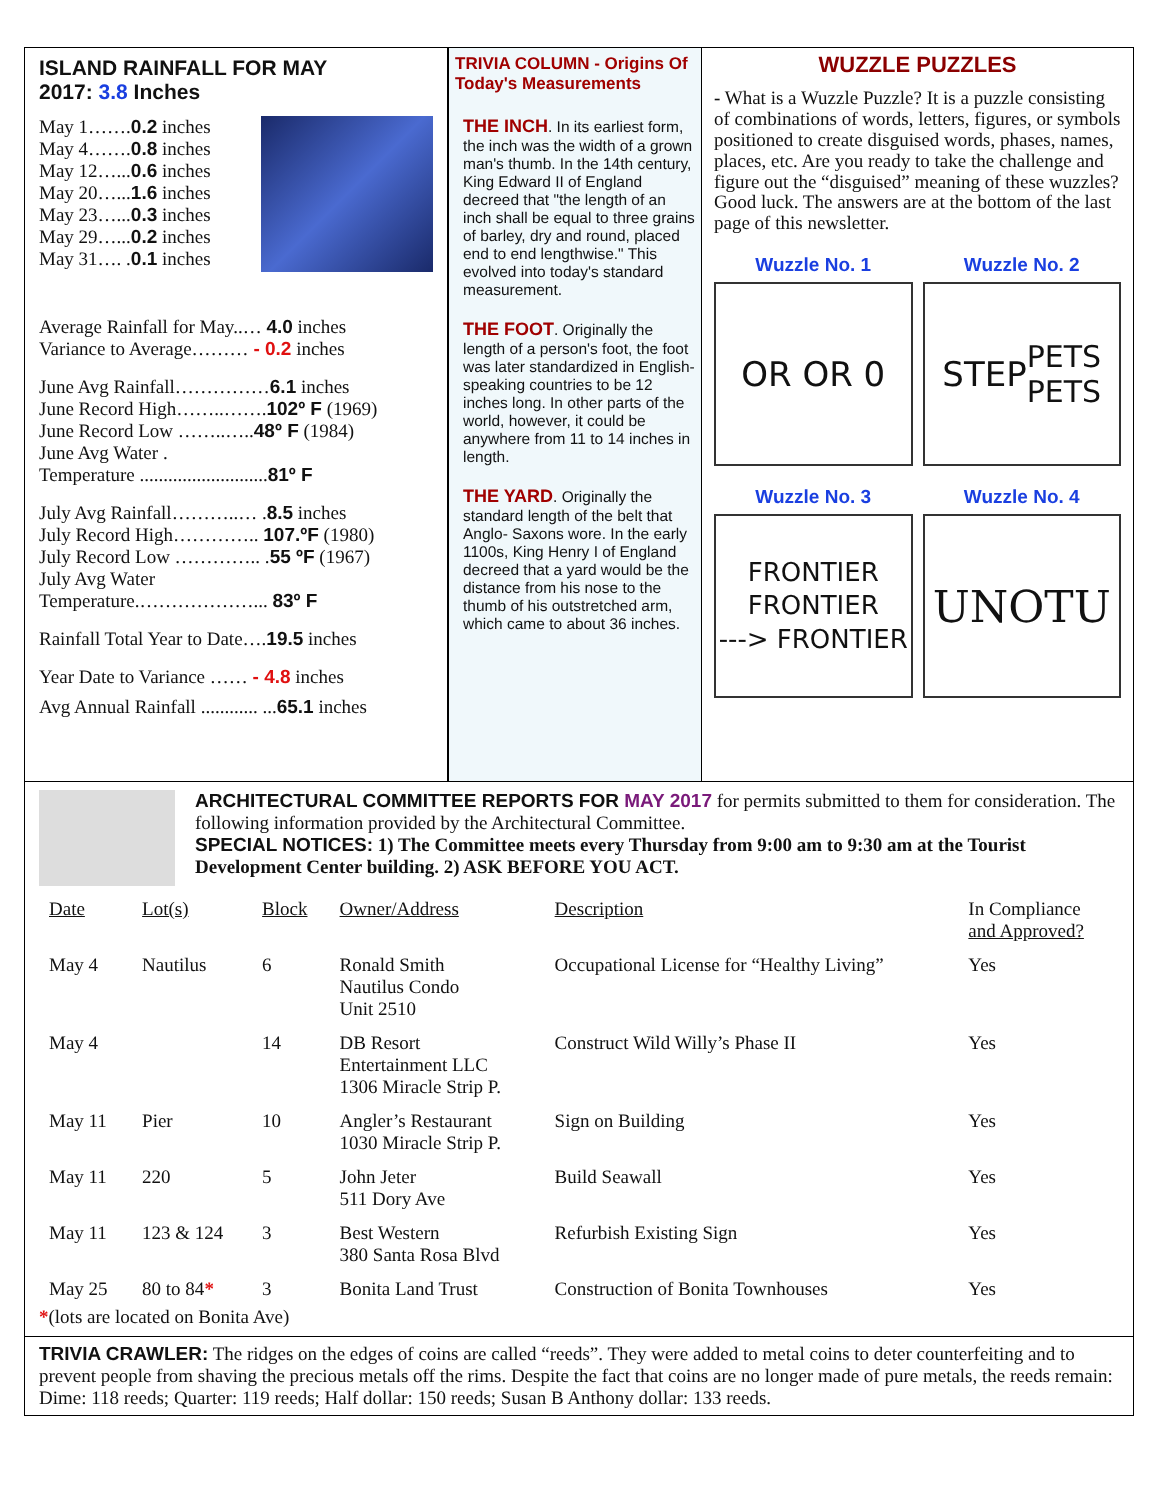ISLAND RAINFALL FOR MAY
2017: 3.8 Inches
May 1…….0.2 inches
May 4…….0.8 inches
May 12…...0.6 inches
May 20…...1.6 inches
May 23…...0.3 inches
May 29…...0.2 inches
May 31…. .0.1 inches
Average Rainfall for May..… 4.0 inches
Variance to Average……… - 0.2 inches
June Avg Rainfall……………6.1 inches
June Record High……..…….102º F (1969)
June Record Low ……..…..48º F (1984)
June Avg Water .
Temperature ...........................81º F
July Avg Rainfall………..… .8.5 inches
July Record High………….. 107.ºF (1980)
July Record Low ………….. .55 ºF (1967)
July Avg Water
Temperature.………………... 83º F
Rainfall Total Year to Date….19.5 inches
Year Date to Variance …… - 4.8 inches
Avg Annual Rainfall ............ ...65.1 inches
TRIVIA COLUMN - Origins Of Today's Measurements
THE INCH. In its earliest form, the inch was the width of a grown man's thumb. In the 14th century, King Edward II of England decreed that "the length of an inch shall be equal to three grains of barley, dry and round, placed end to end lengthwise." This evolved into today's standard measurement.
THE FOOT. Originally the length of a person's foot, the foot was later standardized in English-speaking countries to be 12 inches long. In other parts of the world, however, it could be anywhere from 11 to 14 inches in length.
THE YARD. Originally the standard length of the belt that Anglo- Saxons wore. In the early 1100s, King Henry I of England decreed that a yard would be the distance from his nose to the thumb of his outstretched arm, which came to about 36 inches.
WUZZLE PUZZLES
- What is a Wuzzle Puzzle? It is a puzzle consisting of combinations of words, letters, figures, or symbols positioned to create disguised words, phases, names, places, etc. Are you ready to take the challenge and figure out the “disguised” meaning of these wuzzles? Good luck. The answers are at the bottom of the last page of this newsletter.
Wuzzle No. 1
OR OR 0
Wuzzle No. 2
STEP PETS
PETS
Wuzzle No. 3
FRONTIER
FRONTIER
---> FRONTIER
Wuzzle No. 4
UNOTU
ARCHITECTURAL COMMITTEE REPORTS FOR MAY 2017 for permits submitted to them for consideration. The following information provided by the Architectural Committee.
SPECIAL NOTICES: 1) The Committee meets every Thursday from 9:00 am to 9:30 am at the Tourist Development Center building. 2) ASK BEFORE YOU ACT.
| Date | Lot(s) | Block | Owner/Address | Description | In Compliance and Approved? |
| --- | --- | --- | --- | --- | --- |
| May 4 | Nautilus | 6 | Ronald Smith Nautilus Condo Unit 2510 | Occupational License for “Healthy Living” | Yes |
| May 4 | | 14 | DB Resort Entertainment LLC 1306 Miracle Strip P. | Construct Wild Willy’s Phase II | Yes |
| May 11 | Pier | 10 | Angler’s Restaurant 1030 Miracle Strip P. | Sign on Building | Yes |
| May 11 | 220 | 5 | John Jeter 511 Dory Ave | Build Seawall | Yes |
| May 11 | 123 & 124 | 3 | Best Western 380 Santa Rosa Blvd | Refurbish Existing Sign | Yes |
| May 25 | 80 to 84 * | 3 | Bonita Land Trust | Construction of Bonita Townhouses | Yes |
*(lots are located on Bonita Ave)
TRIVIA CRAWLER: The ridges on the edges of coins are called “reeds”. They were added to metal coins to deter counterfeiting and to prevent people from shaving the precious metals off the rims. Despite the fact that coins are no longer made of pure metals, the reeds remain: Dime: 118 reeds; Quarter: 119 reeds; Half dollar: 150 reeds; Susan B Anthony dollar: 133 reeds.